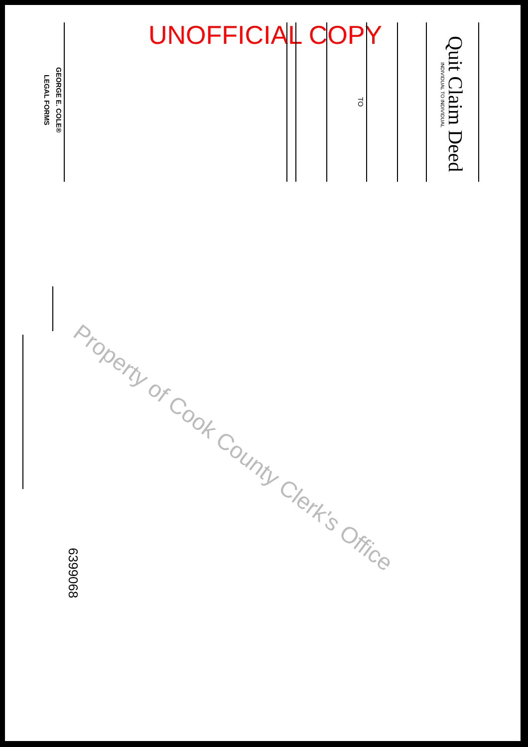UNOFFICIAL COPY Quit Claim Deed
INDIVIDUAL TO INDIVIDUAL
TO
GEORGE E. COLE®
LEGAL FORMS
6399068
Property of Cook County Clerk's Office